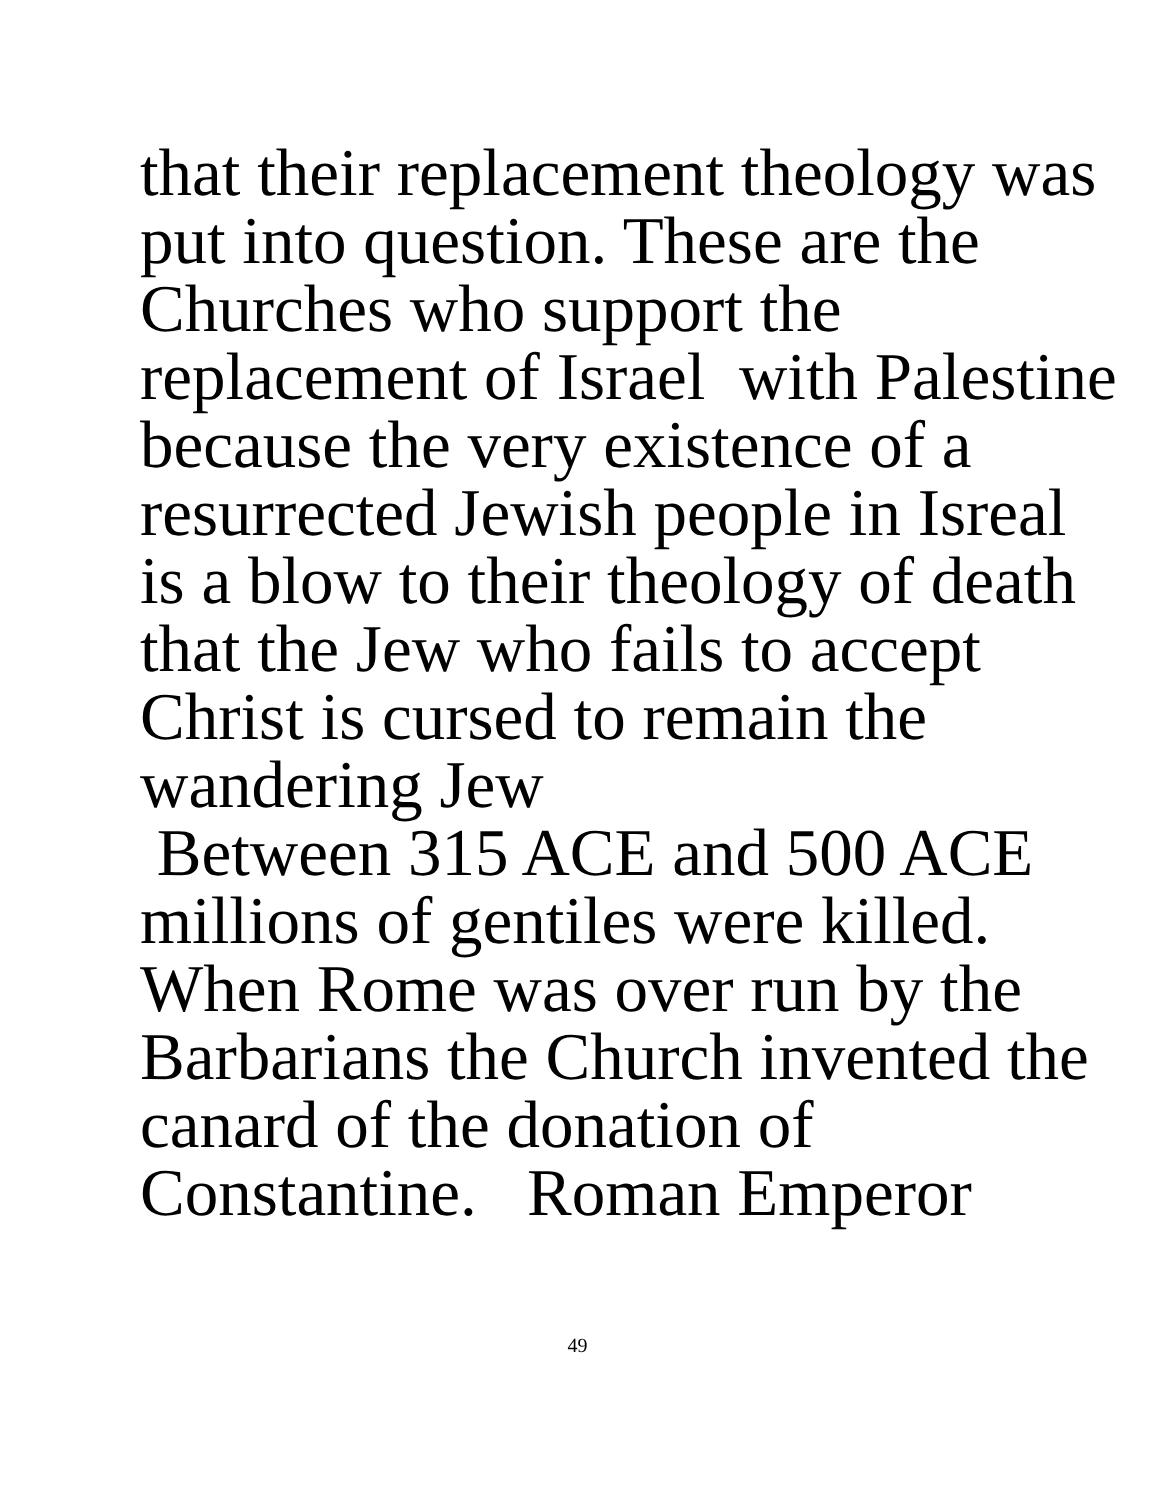that their replacement theology was
put into question. These are the
Churches who support the
replacement of Israel with Palestine
because the very existence of a
resurrected Jewish people in Isreal
is a blow to their theology of death
that the Jew who fails to accept
Christ is cursed to remain the
wandering Jew
Between 315 ACE and 500 ACE
millions of gentiles were killed.
When Rome was over run by the
Barbarians the Church invented the
canard of the donation of
Constantine. Roman Emperor
49